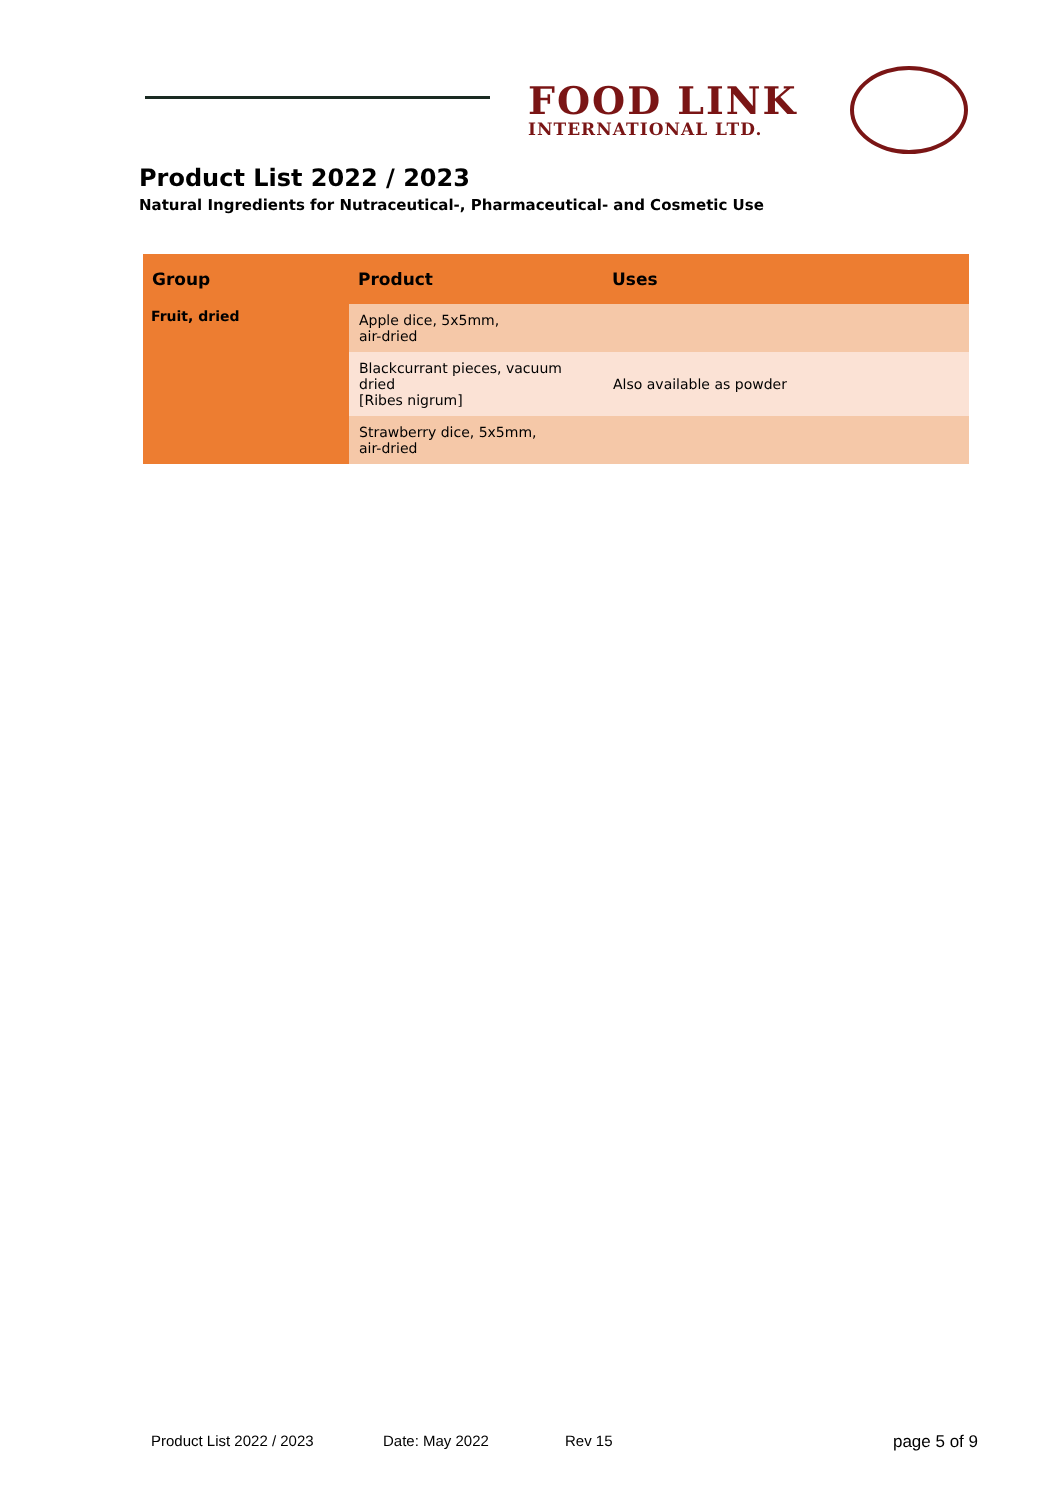FOOD LINK
INTERNATIONAL LTD.
Product List 2022 / 2023
Natural Ingredients for Nutraceutical-, Pharmaceutical- and Cosmetic Use
| Group | Product | Uses |
| --- | --- | --- |
| Fruit, dried | Apple dice, 5x5mm, air-dried | |
| | Blackcurrant pieces, vacuum dried [Ribes nigrum] | Also available as powder |
| | Strawberry dice, 5x5mm, air-dried | |
Product List 2022 / 2023 Date: May 2022 Rev 15 page 5 of 9